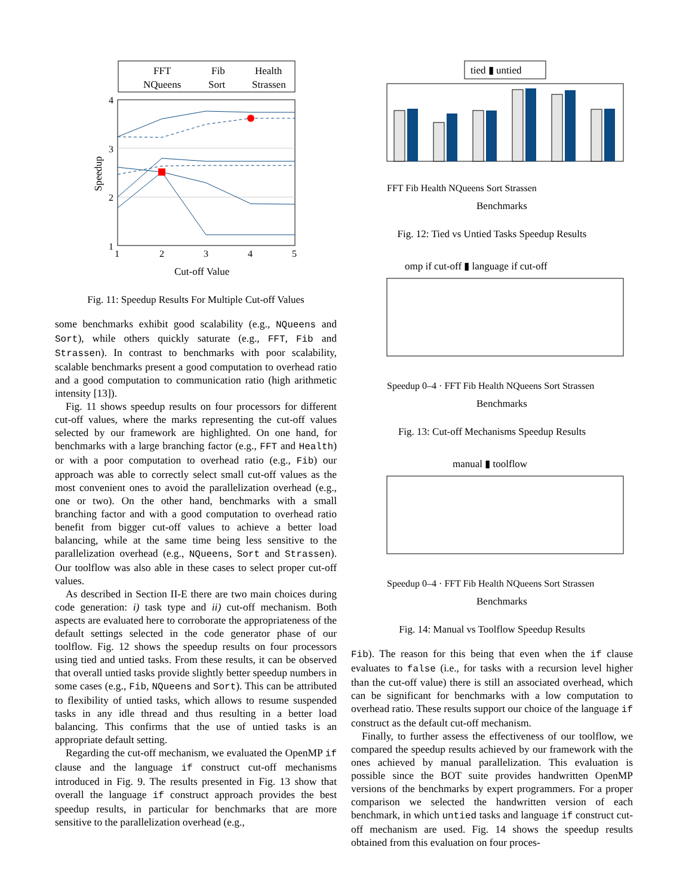FFT
Fib
Health
NQueens
Sort
Strassen
4
3
2
1
1
2
3
4
5
Cut-off Value
Speedup
Fig. 11: Speedup Results For Multiple Cut-off Values
some benchmarks exhibit good scalability (e.g., NQueens and Sort), while others quickly saturate (e.g., FFT, Fib and Strassen). In contrast to benchmarks with poor scalability, scalable benchmarks present a good computation to overhead ratio and a good computation to communication ratio (high arithmetic intensity [13]).
Fig. 11 shows speedup results on four processors for different cut-off values, where the marks representing the cut-off values selected by our framework are highlighted. On one hand, for benchmarks with a large branching factor (e.g., FFT and Health) or with a poor computation to overhead ratio (e.g., Fib) our approach was able to correctly select small cut-off values as the most convenient ones to avoid the parallelization overhead (e.g., one or two). On the other hand, benchmarks with a small branching factor and with a good computation to overhead ratio benefit from bigger cut-off values to achieve a better load balancing, while at the same time being less sensitive to the parallelization overhead (e.g., NQueens, Sort and Strassen). Our toolflow was also able in these cases to select proper cut-off values.
As described in Section II-E there are two main choices during code generation: i) task type and ii) cut-off mechanism. Both aspects are evaluated here to corroborate the appropriateness of the default settings selected in the code generator phase of our toolflow. Fig. 12 shows the speedup results on four processors using tied and untied tasks. From these results, it can be observed that overall untied tasks provide slightly better speedup numbers in some cases (e.g., Fib, NQueens and Sort). This can be attributed to flexibility of untied tasks, which allows to resume suspended tasks in any idle thread and thus resulting in a better load balancing. This confirms that the use of untied tasks is an appropriate default setting.
Regarding the cut-off mechanism, we evaluated the OpenMP if clause and the language if construct cut-off mechanisms introduced in Fig. 9. The results presented in Fig. 13 show that overall the language if construct approach provides the best speedup results, in particular for benchmarks that are more sensitive to the parallelization overhead (e.g.,
tied ▮ untied
FFT Fib Health NQueens Sort Strassen
Benchmarks
Fig. 12: Tied vs Untied Tasks Speedup Results
omp if cut-off ▮ language if cut-off
Speedup 0–4 · FFT Fib Health NQueens Sort Strassen
Benchmarks
Fig. 13: Cut-off Mechanisms Speedup Results
manual ▮ toolflow
Speedup 0–4 · FFT Fib Health NQueens Sort Strassen
Benchmarks
Fig. 14: Manual vs Toolflow Speedup Results
Fib). The reason for this being that even when the if clause evaluates to false (i.e., for tasks with a recursion level higher than the cut-off value) there is still an associated overhead, which can be significant for benchmarks with a low computation to overhead ratio. These results support our choice of the language if construct as the default cut-off mechanism.
Finally, to further assess the effectiveness of our toolflow, we compared the speedup results achieved by our framework with the ones achieved by manual parallelization. This evaluation is possible since the BOT suite provides handwritten OpenMP versions of the benchmarks by expert programmers. For a proper comparison we selected the handwritten version of each benchmark, in which untied tasks and language if construct cut-off mechanism are used. Fig. 14 shows the speedup results obtained from this evaluation on four proces-